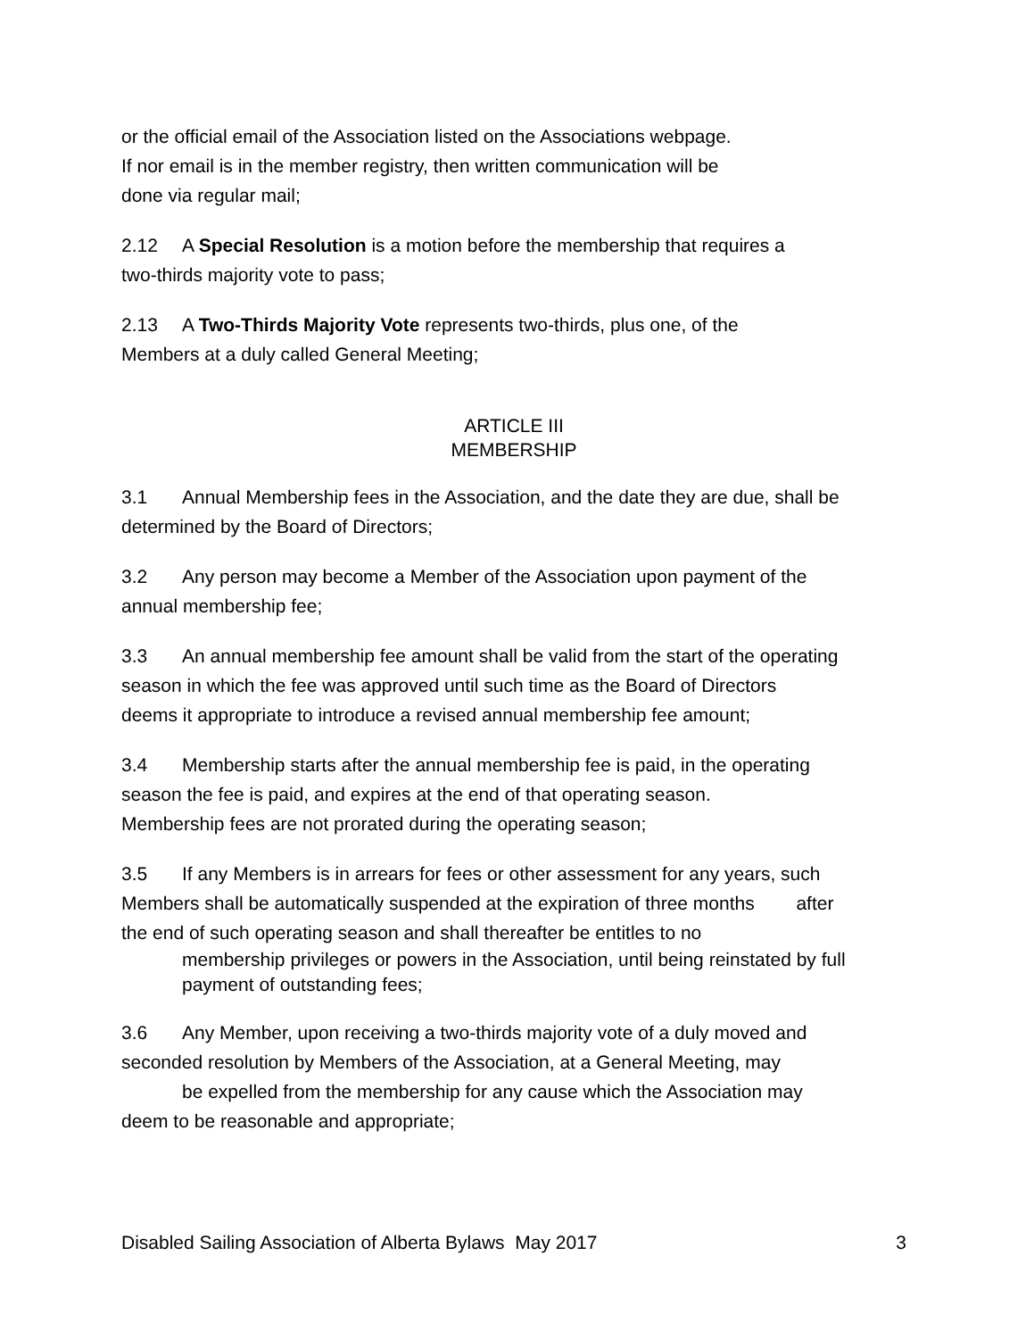or the official email of the Association listed on the Associations webpage.
If nor email is in the member registry, then written communication will be
done via regular mail;
2.12 A Special Resolution is a motion before the membership that requires a
two-thirds majority vote to pass;
2.13 A Two-Thirds Majority Vote represents two-thirds, plus one, of the
Members at a duly called General Meeting;
ARTICLE III
MEMBERSHIP
3.1 Annual Membership fees in the Association, and the date they are due, shall be
determined by the Board of Directors;
3.2 Any person may become a Member of the Association upon payment of the
annual membership fee;
3.3 An annual membership fee amount shall be valid from the start of the operating
season in which the fee was approved until such time as the Board of Directors
deems it appropriate to introduce a revised annual membership fee amount;
3.4 Membership starts after the annual membership fee is paid, in the operating
season the fee is paid, and expires at the end of that operating season.
Membership fees are not prorated during the operating season;
3.5 If any Members is in arrears for fees or other assessment for any years, such
Members shall be automatically suspended at the expiration of three months after
the end of such operating season and shall thereafter be entitles to no
membership privileges or powers in the Association, until being reinstated by full payment of outstanding fees;
3.6 Any Member, upon receiving a two-thirds majority vote of a duly moved and
seconded resolution by Members of the Association, at a General Meeting, may
be expelled from the membership for any cause which the Association may
deem to be reasonable and appropriate;
Disabled Sailing Association of Alberta Bylaws May 2017 3